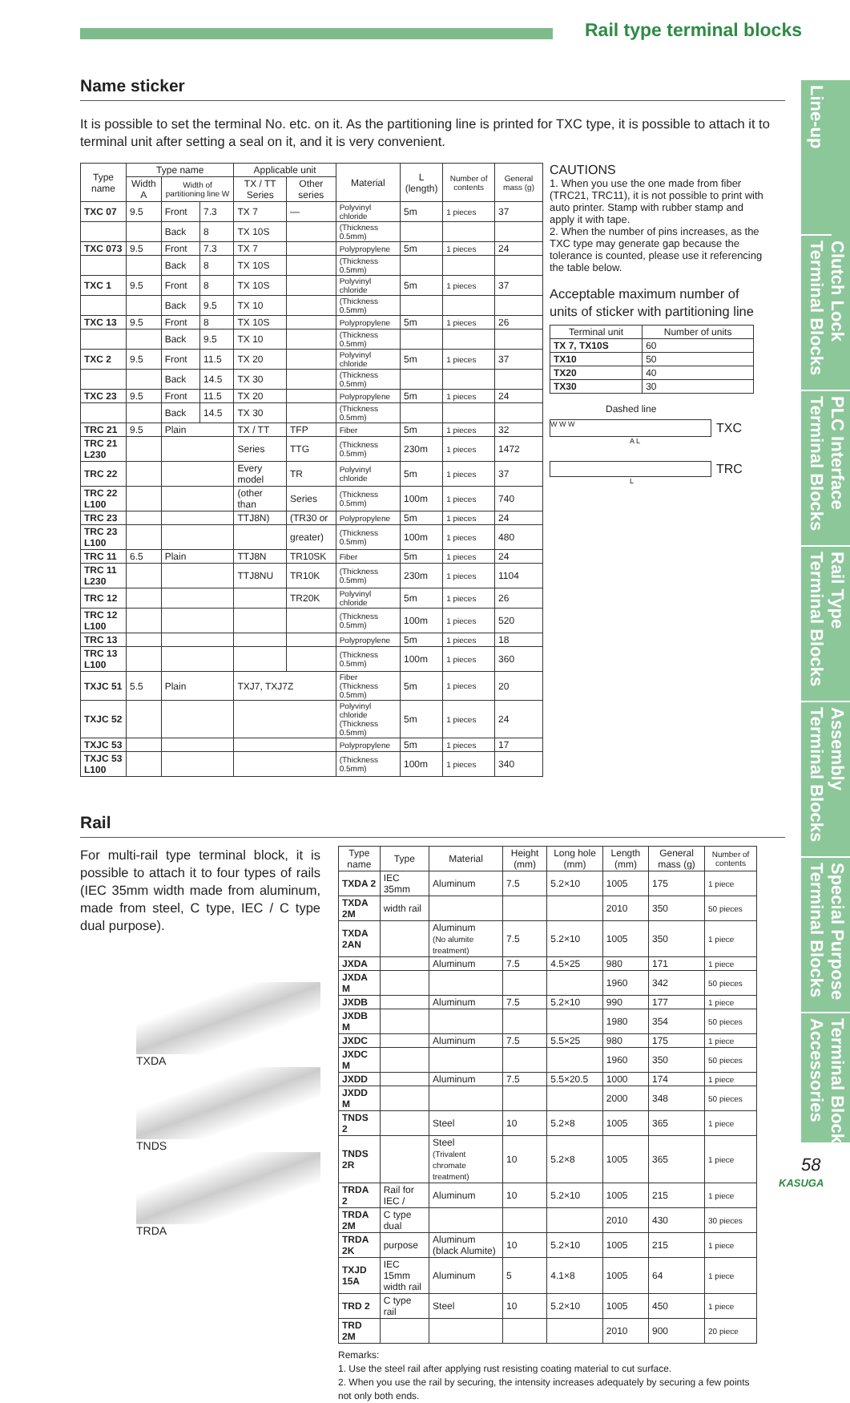Rail type terminal blocks
Line-up
Clutch Lock Terminal Blocks
PLC Interface Terminal Blocks
Rail Type Terminal Blocks
Assembly Terminal Blocks
Special Purpose Terminal Blocks
Terminal Block Accessories
Name sticker
It is possible to set the terminal No. etc. on it. As the partitioning line is printed for TXC type, it is possible to attach it to terminal unit after setting a seal on it, and it is very convenient.
| Type name | Type name | | | Applicable unit | | Material | L (length) | Number of contents | General mass (g) |
| --- | --- | --- | --- | --- | --- | --- | --- | --- | --- |
| | Width A | Width of partitioning line W | | TX / TT Series | Other series | | | | |
| TXC 07 | 9.5 | Front | 7.3 | TX 7 | — | Polyvinyl chloride | 5m | 1 pieces | 37 |
| | | Back | 8 | TX 10S | | (Thickness 0.5mm) | | | |
| TXC 073 | 9.5 | Front | 7.3 | TX 7 | | Polypropylene | 5m | 1 pieces | 24 |
| | | Back | 8 | TX 10S | | (Thickness 0.5mm) | | | |
| TXC 1 | 9.5 | Front | 8 | TX 10S | | Polyvinyl chloride | 5m | 1 pieces | 37 |
| | | Back | 9.5 | TX 10 | | (Thickness 0.5mm) | | | |
| TXC 13 | 9.5 | Front | 8 | TX 10S | | Polypropylene | 5m | 1 pieces | 26 |
| | | Back | 9.5 | TX 10 | | (Thickness 0.5mm) | | | |
| TXC 2 | 9.5 | Front | 11.5 | TX 20 | | Polyvinyl chloride | 5m | 1 pieces | 37 |
| | | Back | 14.5 | TX 30 | | (Thickness 0.5mm) | | | |
| TXC 23 | 9.5 | Front | 11.5 | TX 20 | | Polypropylene | 5m | 1 pieces | 24 |
| | | Back | 14.5 | TX 30 | | (Thickness 0.5mm) | | | |
| TRC 21 | 9.5 | Plain | | TX / TT | TFP | Fiber | 5m | 1 pieces | 32 |
| TRC 21 L230 | | | | Series | TTG | (Thickness 0.5mm) | 230m | 1 pieces | 1472 |
| TRC 22 | | | | Every model | TR | Polyvinyl chloride | 5m | 1 pieces | 37 |
| TRC 22 L100 | | | | (other than | Series | (Thickness 0.5mm) | 100m | 1 pieces | 740 |
| TRC 23 | | | | TTJ8N) | (TR30 or | Polypropylene | 5m | 1 pieces | 24 |
| TRC 23 L100 | | | | | greater) | (Thickness 0.5mm) | 100m | 1 pieces | 480 |
| TRC 11 | 6.5 | Plain | | TTJ8N | TR10SK | Fiber | 5m | 1 pieces | 24 |
| TRC 11 L230 | | | | TTJ8NU | TR10K | (Thickness 0.5mm) | 230m | 1 pieces | 1104 |
| TRC 12 | | | | | TR20K | Polyvinyl chloride | 5m | 1 pieces | 26 |
| TRC 12 L100 | | | | | | (Thickness 0.5mm) | 100m | 1 pieces | 520 |
| TRC 13 | | | | | | Polypropylene | 5m | 1 pieces | 18 |
| TRC 13 L100 | | | | | | (Thickness 0.5mm) | 100m | 1 pieces | 360 |
| TXJC 51 | 5.5 | Plain | | TXJ7, TXJ7Z | | Fiber (Thickness 0.5mm) | 5m | 1 pieces | 20 |
| TXJC 52 | | | | | | Polyvinyl chloride (Thickness 0.5mm) | 5m | 1 pieces | 24 |
| TXJC 53 | | | | | | Polypropylene | 5m | 1 pieces | 17 |
| TXJC 53 L100 | | | | | | (Thickness 0.5mm) | 100m | 1 pieces | 340 |
CAUTIONS
1. When you use the one made from fiber (TRC21, TRC11), it is not possible to print with auto printer. Stamp with rubber stamp and apply it with tape.
2. When the number of pins increases, as the TXC type may generate gap because the tolerance is counted, please use it referencing the table below.
Acceptable maximum number of units of sticker with partitioning line
| Terminal unit | Number of units |
| --- | --- |
| TX 7, TX10S | 60 |
| TX10 | 50 |
| TX20 | 40 |
| TX30 | 30 |
Dashed line
W W W
TXC
A L
TRC
L
Rail
For multi-rail type terminal block, it is possible to attach it to four types of rails (IEC 35mm width made from aluminum, made from steel, C type, IEC / C type dual purpose).
TXDA
TNDS
TRDA
| Type name | Type | Material | Height (mm) | Long hole (mm) | Length (mm) | General mass (g) | Number of contents |
| --- | --- | --- | --- | --- | --- | --- | --- |
| TXDA 2 | IEC 35mm | Aluminum | 7.5 | 5.2×10 | 1005 | 175 | 1 piece |
| TXDA 2M | width rail | | | | 2010 | 350 | 50 pieces |
| TXDA 2AN | | Aluminum (No alumite treatment) | 7.5 | 5.2×10 | 1005 | 350 | 1 piece |
| JXDA | | Aluminum | 7.5 | 4.5×25 | 980 | 171 | 1 piece |
| JXDA M | | | | | 1960 | 342 | 50 pieces |
| JXDB | | Aluminum | 7.5 | 5.2×10 | 990 | 177 | 1 piece |
| JXDB M | | | | | 1980 | 354 | 50 pieces |
| JXDC | | Aluminum | 7.5 | 5.5×25 | 980 | 175 | 1 piece |
| JXDC M | | | | | 1960 | 350 | 50 pieces |
| JXDD | | Aluminum | 7.5 | 5.5×20.5 | 1000 | 174 | 1 piece |
| JXDD M | | | | | 2000 | 348 | 50 pieces |
| TNDS 2 | | Steel | 10 | 5.2×8 | 1005 | 365 | 1 piece |
| TNDS 2R | | Steel (Trivalent chromate treatment) | 10 | 5.2×8 | 1005 | 365 | 1 piece |
| TRDA 2 | Rail for IEC / | Aluminum | 10 | 5.2×10 | 1005 | 215 | 1 piece |
| TRDA 2M | C type dual | | | | 2010 | 430 | 30 pieces |
| TRDA 2K | purpose | Aluminum (black Alumite) | 10 | 5.2×10 | 1005 | 215 | 1 piece |
| TXJD 15A | IEC 15mm width rail | Aluminum | 5 | 4.1×8 | 1005 | 64 | 1 piece |
| TRD 2 | C type rail | Steel | 10 | 5.2×10 | 1005 | 450 | 1 piece |
| TRD 2M | | | | | 2010 | 900 | 20 piece |
Remarks:
1. Use the steel rail after applying rust resisting coating material to cut surface.
2. When you use the rail by securing, the intensity increases adequately by securing a few points not only both ends.
58
KASUGA